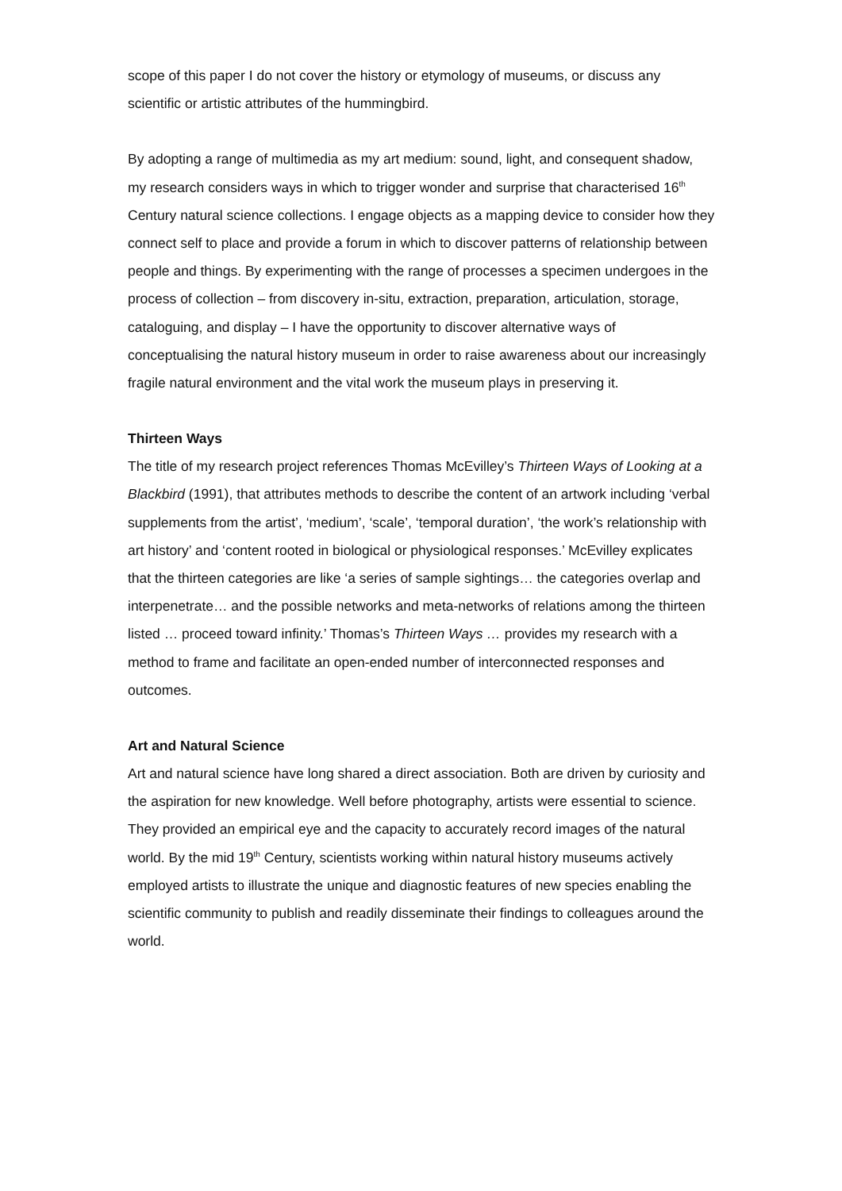scope of this paper I do not cover the history or etymology of museums, or discuss any scientific or artistic attributes of the hummingbird.
By adopting a range of multimedia as my art medium: sound, light, and consequent shadow, my research considers ways in which to trigger wonder and surprise that characterised 16<sup>th</sup> Century natural science collections. I engage objects as a mapping device to consider how they connect self to place and provide a forum in which to discover patterns of relationship between people and things. By experimenting with the range of processes a specimen undergoes in the process of collection – from discovery in-situ, extraction, preparation, articulation, storage, cataloguing, and display – I have the opportunity to discover alternative ways of conceptualising the natural history museum in order to raise awareness about our increasingly fragile natural environment and the vital work the museum plays in preserving it.
Thirteen Ways
The title of my research project references Thomas McEvilley’s Thirteen Ways of Looking at a Blackbird (1991), that attributes methods to describe the content of an artwork including ‘verbal supplements from the artist’, ‘medium’, ‘scale’, ‘temporal duration’, ‘the work’s relationship with art history’ and ‘content rooted in biological or physiological responses.’ McEvilley explicates that the thirteen categories are like ‘a series of sample sightings… the categories overlap and interpenetrate… and the possible networks and meta-networks of relations among the thirteen listed … proceed toward infinity.’ Thomas’s Thirteen Ways … provides my research with a method to frame and facilitate an open-ended number of interconnected responses and outcomes.
Art and Natural Science
Art and natural science have long shared a direct association. Both are driven by curiosity and the aspiration for new knowledge. Well before photography, artists were essential to science. They provided an empirical eye and the capacity to accurately record images of the natural world. By the mid 19<sup>th</sup> Century, scientists working within natural history museums actively employed artists to illustrate the unique and diagnostic features of new species enabling the scientific community to publish and readily disseminate their findings to colleagues around the world.